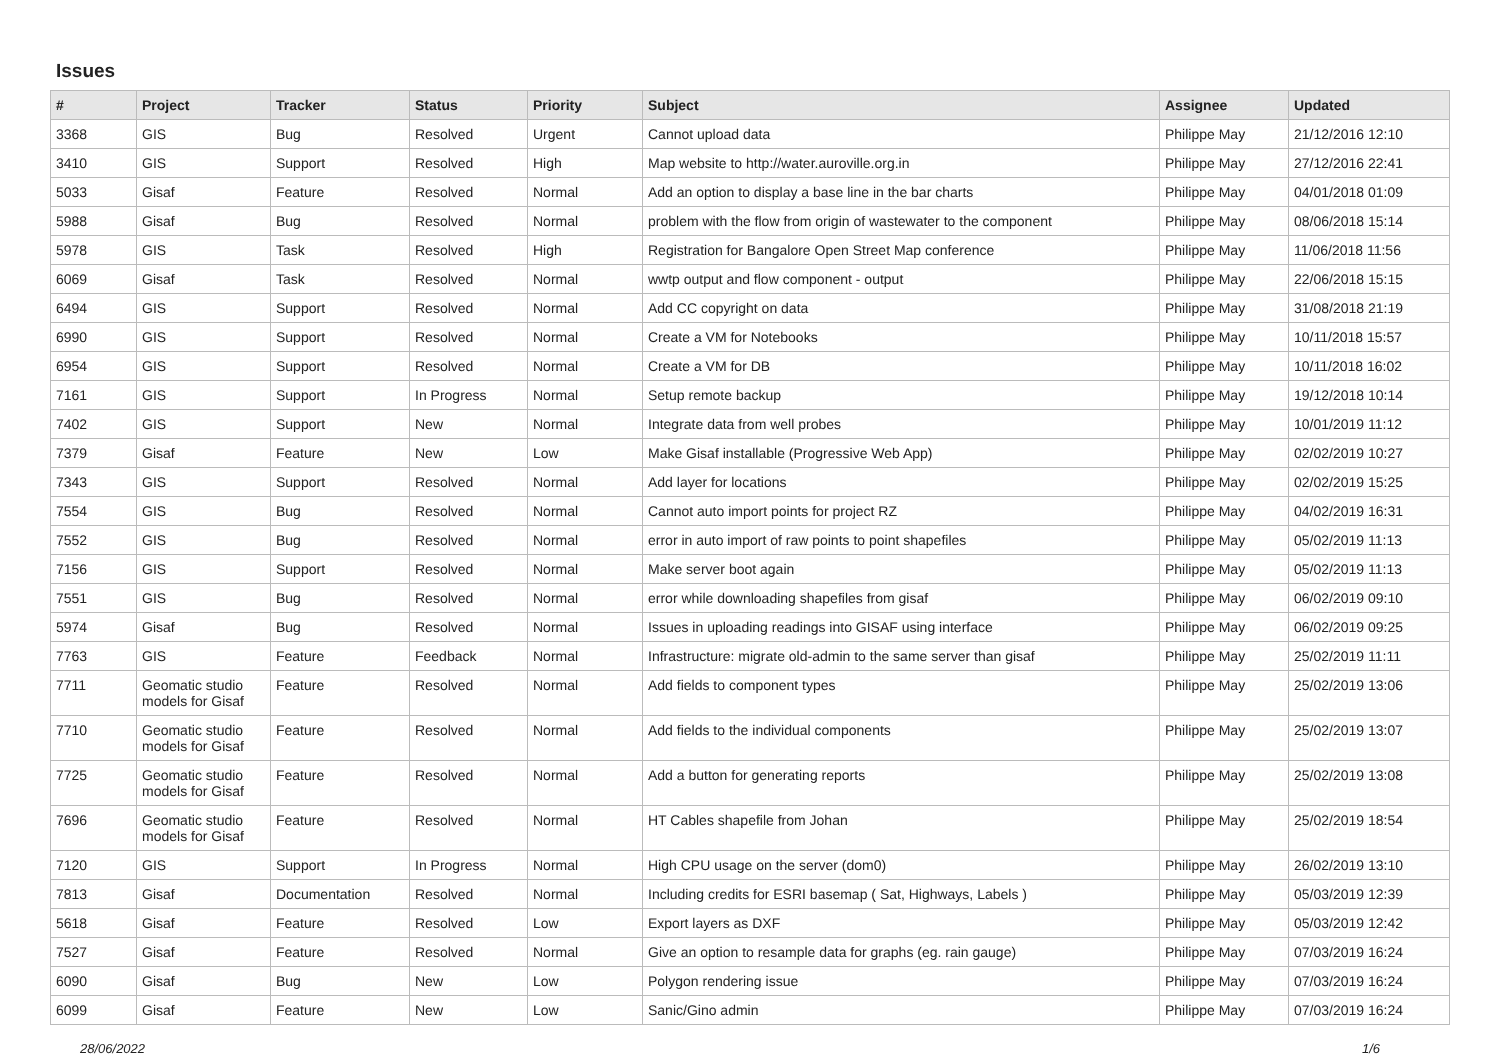Issues
| # | Project | Tracker | Status | Priority | Subject | Assignee | Updated |
| --- | --- | --- | --- | --- | --- | --- | --- |
| 3368 | GIS | Bug | Resolved | Urgent | Cannot upload data | Philippe May | 21/12/2016 12:10 |
| 3410 | GIS | Support | Resolved | High | Map website to http://water.auroville.org.in | Philippe May | 27/12/2016 22:41 |
| 5033 | Gisaf | Feature | Resolved | Normal | Add an option to display a base line in the bar charts | Philippe May | 04/01/2018 01:09 |
| 5988 | Gisaf | Bug | Resolved | Normal | problem with the flow from origin of wastewater to the component | Philippe May | 08/06/2018 15:14 |
| 5978 | GIS | Task | Resolved | High | Registration for Bangalore Open Street Map conference | Philippe May | 11/06/2018 11:56 |
| 6069 | Gisaf | Task | Resolved | Normal | wwtp output and flow component - output | Philippe May | 22/06/2018 15:15 |
| 6494 | GIS | Support | Resolved | Normal | Add CC copyright on data | Philippe May | 31/08/2018 21:19 |
| 6990 | GIS | Support | Resolved | Normal | Create a VM for Notebooks | Philippe May | 10/11/2018 15:57 |
| 6954 | GIS | Support | Resolved | Normal | Create a VM for DB | Philippe May | 10/11/2018 16:02 |
| 7161 | GIS | Support | In Progress | Normal | Setup remote backup | Philippe May | 19/12/2018 10:14 |
| 7402 | GIS | Support | New | Normal | Integrate data from well probes | Philippe May | 10/01/2019 11:12 |
| 7379 | Gisaf | Feature | New | Low | Make Gisaf installable (Progressive Web App) | Philippe May | 02/02/2019 10:27 |
| 7343 | GIS | Support | Resolved | Normal | Add layer for locations | Philippe May | 02/02/2019 15:25 |
| 7554 | GIS | Bug | Resolved | Normal | Cannot auto import points for project RZ | Philippe May | 04/02/2019 16:31 |
| 7552 | GIS | Bug | Resolved | Normal | error in auto import of raw points to point shapefiles | Philippe May | 05/02/2019 11:13 |
| 7156 | GIS | Support | Resolved | Normal | Make server boot again | Philippe May | 05/02/2019 11:13 |
| 7551 | GIS | Bug | Resolved | Normal | error while downloading shapefiles from gisaf | Philippe May | 06/02/2019 09:10 |
| 5974 | Gisaf | Bug | Resolved | Normal | Issues in uploading readings into GISAF using interface | Philippe May | 06/02/2019 09:25 |
| 7763 | GIS | Feature | Feedback | Normal | Infrastructure: migrate old-admin to the same server than gisaf | Philippe May | 25/02/2019 11:11 |
| 7711 | Geomatic studio models for Gisaf | Feature | Resolved | Normal | Add fields to component types | Philippe May | 25/02/2019 13:06 |
| 7710 | Geomatic studio models for Gisaf | Feature | Resolved | Normal | Add fields to the individual components | Philippe May | 25/02/2019 13:07 |
| 7725 | Geomatic studio models for Gisaf | Feature | Resolved | Normal | Add a button for generating reports | Philippe May | 25/02/2019 13:08 |
| 7696 | Geomatic studio models for Gisaf | Feature | Resolved | Normal | HT Cables shapefile from Johan | Philippe May | 25/02/2019 18:54 |
| 7120 | GIS | Support | In Progress | Normal | High CPU usage on the server (dom0) | Philippe May | 26/02/2019 13:10 |
| 7813 | Gisaf | Documentation | Resolved | Normal | Including credits for ESRI basemap ( Sat, Highways, Labels ) | Philippe May | 05/03/2019 12:39 |
| 5618 | Gisaf | Feature | Resolved | Low | Export layers as DXF | Philippe May | 05/03/2019 12:42 |
| 7527 | Gisaf | Feature | Resolved | Normal | Give an option to resample data for graphs (eg. rain gauge) | Philippe May | 07/03/2019 16:24 |
| 6090 | Gisaf | Bug | New | Low | Polygon rendering issue | Philippe May | 07/03/2019 16:24 |
| 6099 | Gisaf | Feature | New | Low | Sanic/Gino admin | Philippe May | 07/03/2019 16:24 |
28/06/2022 1/6